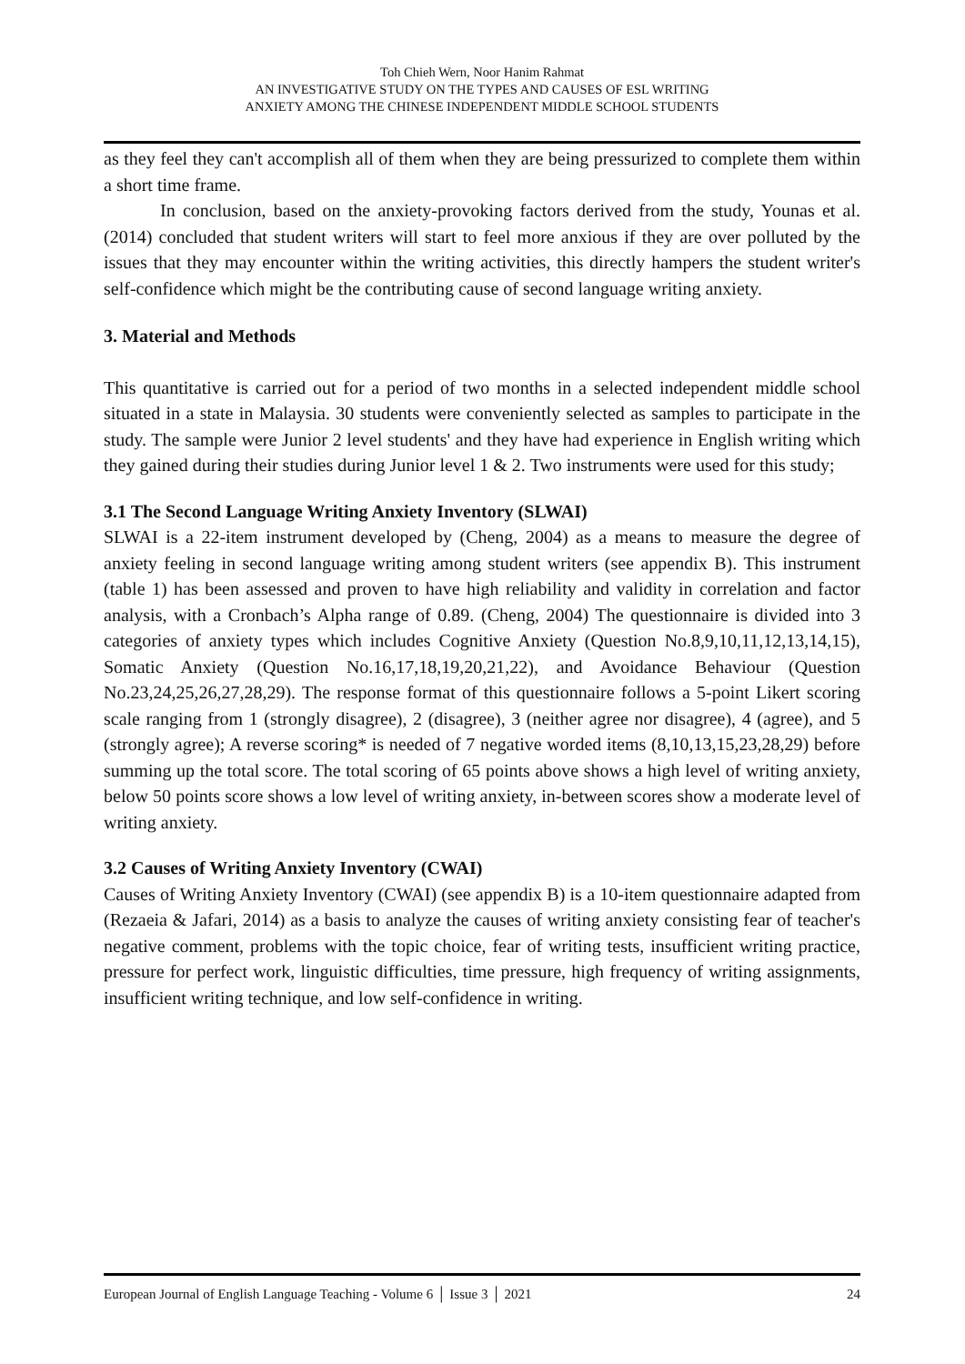Toh Chieh Wern, Noor Hanim Rahmat
AN INVESTIGATIVE STUDY ON THE TYPES AND CAUSES OF ESL WRITING
ANXIETY AMONG THE CHINESE INDEPENDENT MIDDLE SCHOOL STUDENTS
as they feel they can't accomplish all of them when they are being pressurized to complete them within a short time frame.
In conclusion, based on the anxiety-provoking factors derived from the study, Younas et al. (2014) concluded that student writers will start to feel more anxious if they are over polluted by the issues that they may encounter within the writing activities, this directly hampers the student writer's self-confidence which might be the contributing cause of second language writing anxiety.
3. Material and Methods
This quantitative is carried out for a period of two months in a selected independent middle school situated in a state in Malaysia. 30 students were conveniently selected as samples to participate in the study. The sample were Junior 2 level students' and they have had experience in English writing which they gained during their studies during Junior level 1 & 2. Two instruments were used for this study;
3.1 The Second Language Writing Anxiety Inventory (SLWAI)
SLWAI is a 22-item instrument developed by (Cheng, 2004) as a means to measure the degree of anxiety feeling in second language writing among student writers (see appendix B). This instrument (table 1) has been assessed and proven to have high reliability and validity in correlation and factor analysis, with a Cronbach’s Alpha range of 0.89. (Cheng, 2004) The questionnaire is divided into 3 categories of anxiety types which includes Cognitive Anxiety (Question No.8,9,10,11,12,13,14,15), Somatic Anxiety (Question No.16,17,18,19,20,21,22), and Avoidance Behaviour (Question No.23,24,25,26,27,28,29). The response format of this questionnaire follows a 5-point Likert scoring scale ranging from 1 (strongly disagree), 2 (disagree), 3 (neither agree nor disagree), 4 (agree), and 5 (strongly agree); A reverse scoring* is needed of 7 negative worded items (8,10,13,15,23,28,29) before summing up the total score. The total scoring of 65 points above shows a high level of writing anxiety, below 50 points score shows a low level of writing anxiety, in-between scores show a moderate level of writing anxiety.
3.2 Causes of Writing Anxiety Inventory (CWAI)
Causes of Writing Anxiety Inventory (CWAI) (see appendix B) is a 10-item questionnaire adapted from (Rezaeia & Jafari, 2014) as a basis to analyze the causes of writing anxiety consisting fear of teacher's negative comment, problems with the topic choice, fear of writing tests, insufficient writing practice, pressure for perfect work, linguistic difficulties, time pressure, high frequency of writing assignments, insufficient writing technique, and low self-confidence in writing.
European Journal of English Language Teaching - Volume 6 │ Issue 3 │ 2021 24